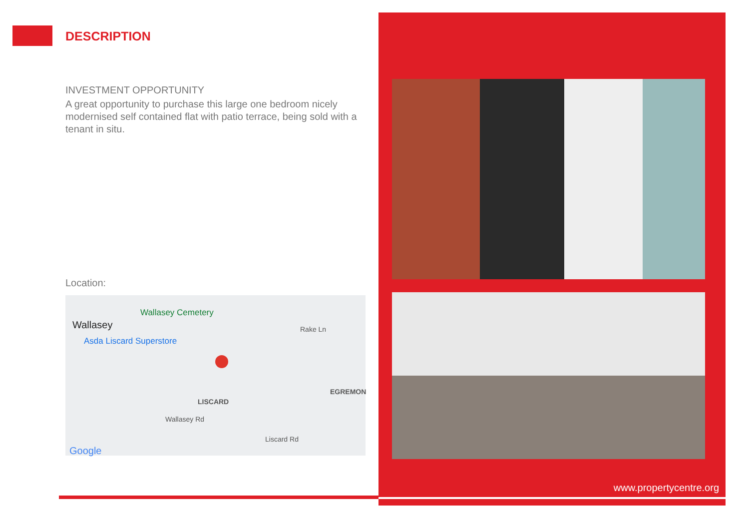DESCRIPTION
INVESTMENT OPPORTUNITY
A great opportunity to purchase this large one bedroom nicely modernised self contained flat with patio terrace, being sold with a tenant in situ.
Location:
Wallasey Cemetery
Wallasey
Asda Liscard Superstore
LISCARD
Wallasey Rd
EGREMON
Rake Ln
Liscard Rd
Google
www.propertycentre.org